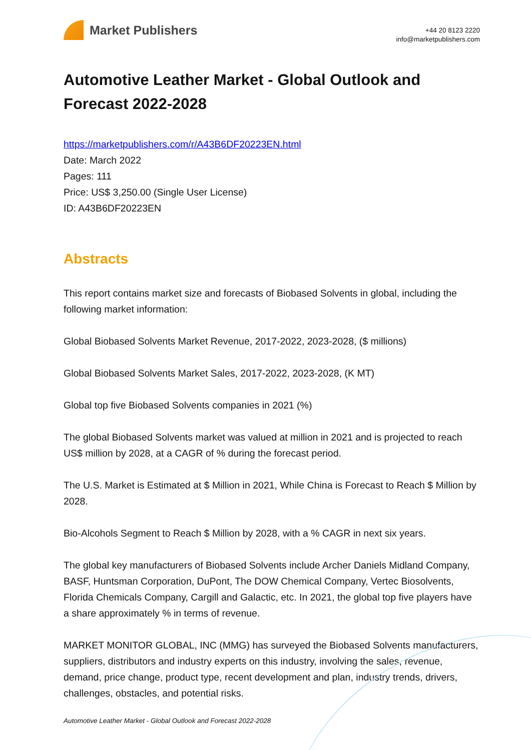Market Publishers
+44 20 8123 2220
info@marketpublishers.com
Automotive Leather Market - Global Outlook and Forecast 2022-2028
https://marketpublishers.com/r/A43B6DF20223EN.html
Date: March 2022
Pages: 111
Price: US$ 3,250.00 (Single User License)
ID: A43B6DF20223EN
Abstracts
This report contains market size and forecasts of Biobased Solvents in global, including the following market information:
Global Biobased Solvents Market Revenue, 2017-2022, 2023-2028, ($ millions)
Global Biobased Solvents Market Sales, 2017-2022, 2023-2028, (K MT)
Global top five Biobased Solvents companies in 2021 (%)
The global Biobased Solvents market was valued at million in 2021 and is projected to reach US$ million by 2028, at a CAGR of % during the forecast period.
The U.S. Market is Estimated at $ Million in 2021, While China is Forecast to Reach $ Million by 2028.
Bio-Alcohols Segment to Reach $ Million by 2028, with a % CAGR in next six years.
The global key manufacturers of Biobased Solvents include Archer Daniels Midland Company, BASF, Huntsman Corporation, DuPont, The DOW Chemical Company, Vertec Biosolvents, Florida Chemicals Company, Cargill and Galactic, etc. In 2021, the global top five players have a share approximately % in terms of revenue.
MARKET MONITOR GLOBAL, INC (MMG) has surveyed the Biobased Solvents manufacturers, suppliers, distributors and industry experts on this industry, involving the sales, revenue, demand, price change, product type, recent development and plan, industry trends, drivers, challenges, obstacles, and potential risks.
Automotive Leather Market - Global Outlook and Forecast 2022-2028